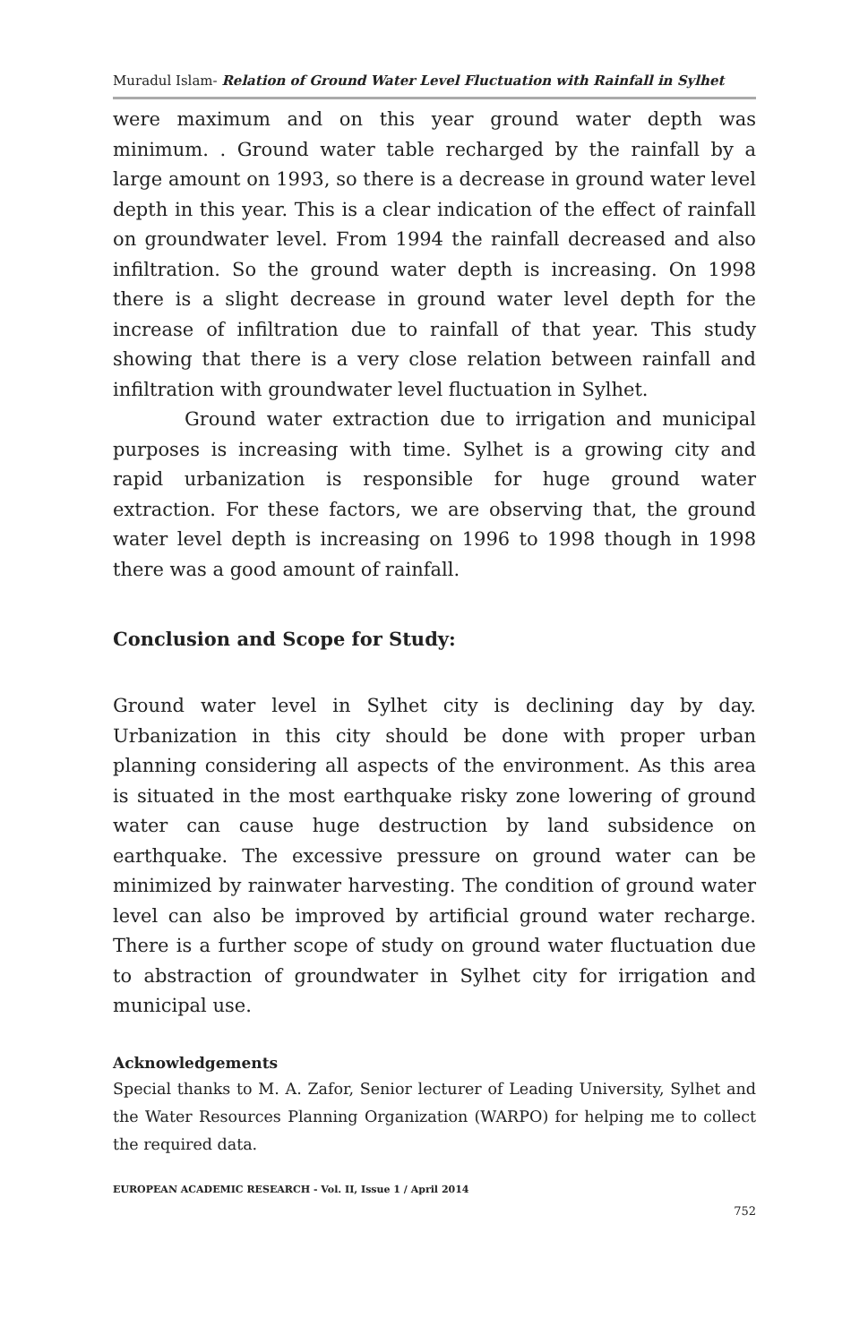Muradul Islam- Relation of Ground Water Level Fluctuation with Rainfall in Sylhet
were maximum and on this year ground water depth was minimum. . Ground water table recharged by the rainfall by a large amount on 1993, so there is a decrease in ground water level depth in this year. This is a clear indication of the effect of rainfall on groundwater level. From 1994 the rainfall decreased and also infiltration. So the ground water depth is increasing. On 1998 there is a slight decrease in ground water level depth for the increase of infiltration due to rainfall of that year. This study showing that there is a very close relation between rainfall and infiltration with groundwater level fluctuation in Sylhet.
Ground water extraction due to irrigation and municipal purposes is increasing with time. Sylhet is a growing city and rapid urbanization is responsible for huge ground water extraction. For these factors, we are observing that, the ground water level depth is increasing on 1996 to 1998 though in 1998 there was a good amount of rainfall.
Conclusion and Scope for Study:
Ground water level in Sylhet city is declining day by day. Urbanization in this city should be done with proper urban planning considering all aspects of the environment. As this area is situated in the most earthquake risky zone lowering of ground water can cause huge destruction by land subsidence on earthquake. The excessive pressure on ground water can be minimized by rainwater harvesting. The condition of ground water level can also be improved by artificial ground water recharge. There is a further scope of study on ground water fluctuation due to abstraction of groundwater in Sylhet city for irrigation and municipal use.
Acknowledgements
Special thanks to M. A. Zafor, Senior lecturer of Leading University, Sylhet and the Water Resources Planning Organization (WARPO) for helping me to collect the required data.
EUROPEAN ACADEMIC RESEARCH - Vol. II, Issue 1 / April 2014
752